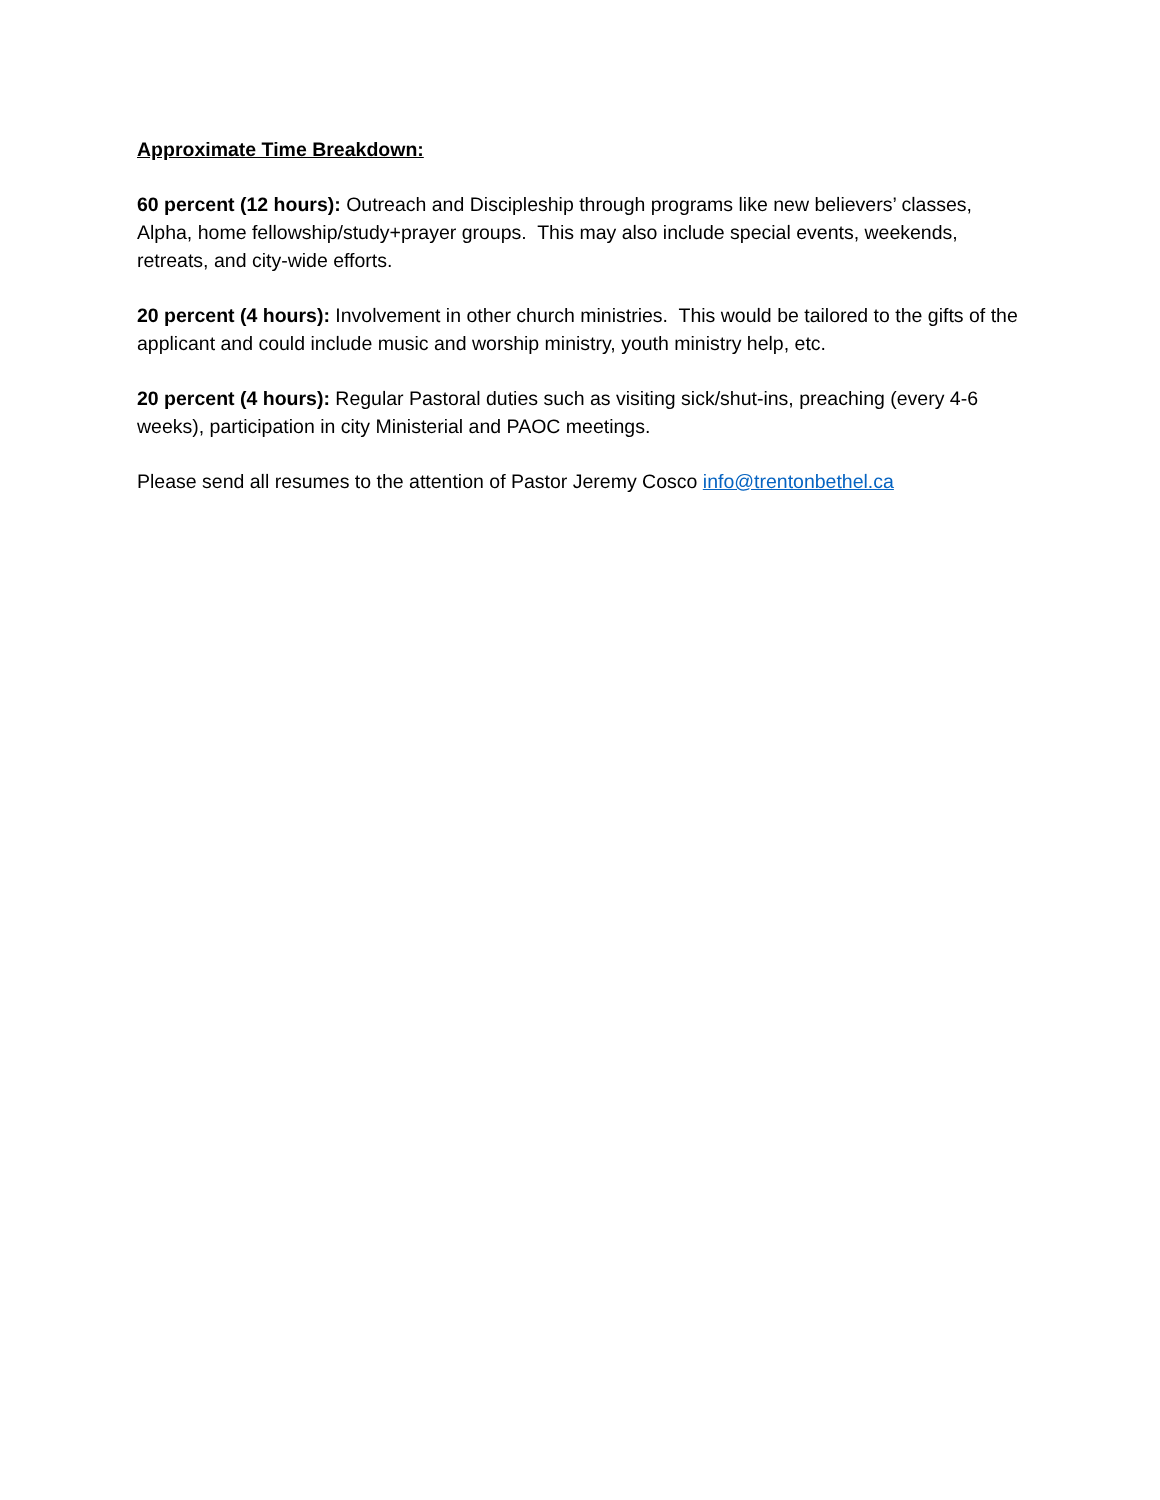Approximate Time Breakdown:
60 percent (12 hours): Outreach and Discipleship through programs like new believers’ classes, Alpha, home fellowship/study+prayer groups. This may also include special events, weekends, retreats, and city-wide efforts.
20 percent (4 hours): Involvement in other church ministries. This would be tailored to the gifts of the applicant and could include music and worship ministry, youth ministry help, etc.
20 percent (4 hours): Regular Pastoral duties such as visiting sick/shut-ins, preaching (every 4-6 weeks), participation in city Ministerial and PAOC meetings.
Please send all resumes to the attention of Pastor Jeremy Cosco info@trentonbethel.ca